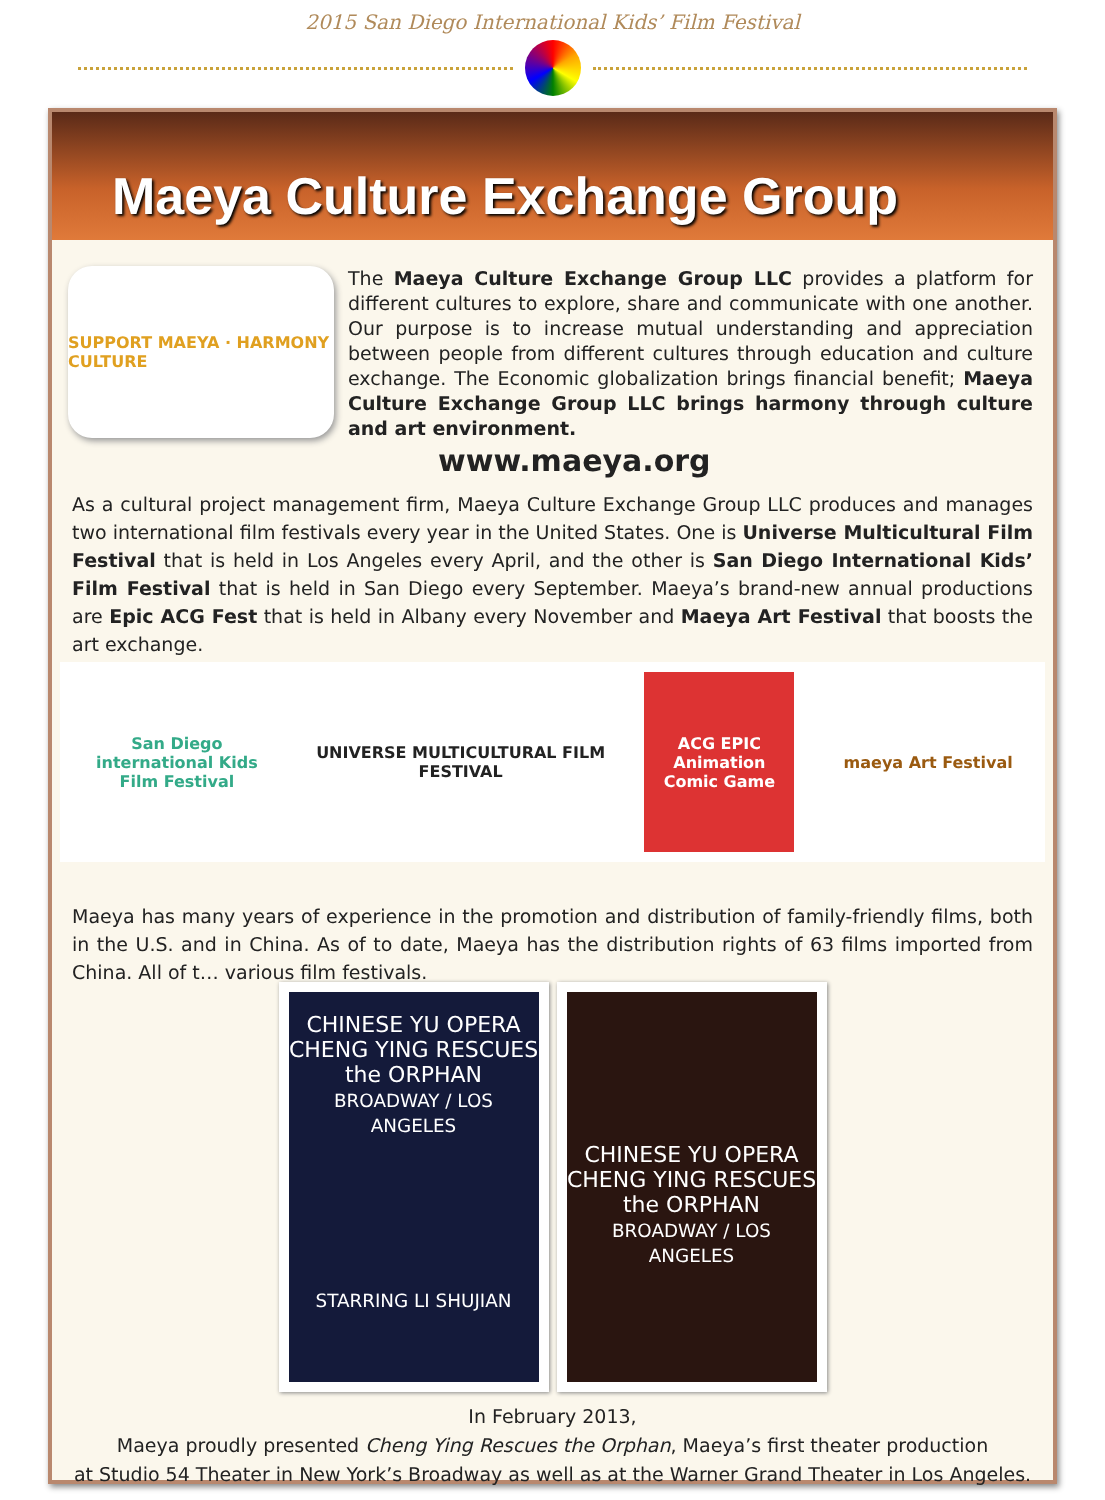2015 San Diego International Kids’ Film Festival
Maeya Culture Exchange Group
SUPPORT MAEYA · HARMONY CULTURE
The Maeya Culture Exchange Group LLC provides a platform for different cultures to explore, share and communicate with one another. Our purpose is to increase mutual understanding and appreciation between people from different cultures through education and culture exchange. The Economic globalization brings financial benefit; Maeya Culture Exchange Group LLC brings harmony through culture and art environment.
www.maeya.org
As a cultural project management firm, Maeya Culture Exchange Group LLC produces and manages two international film festivals every year in the United States. One is Universe Multicultural Film Festival that is held in Los Angeles every April, and the other is San Diego International Kids’ Film Festival that is held in San Diego every September. Maeya’s brand-new annual productions are Epic ACG Fest that is held in Albany every November and Maeya Art Festival that boosts the art exchange.
San Diego international Kids Film Festival
UNIVERSE MULTICULTURAL FILM FESTIVAL
ACG EPIC Animation Comic Game
maeya Art Festival
Maeya has many years of experience in the promotion and distribution of family-friendly films, both in the U.S. and in China. As of to date, Maeya has the distribution rights of 63 films imported from China. All of t… various film festivals.
CHINESE YU OPERA
CHENG YING RESCUES the ORPHAN
BROADWAY / LOS ANGELES
STARRING LI SHUJIAN
CHINESE YU OPERA
CHENG YING RESCUES the ORPHAN
BROADWAY / LOS ANGELES
In February 2013,
Maeya proudly presented Cheng Ying Rescues the Orphan, Maeya’s first theater production
at Studio 54 Theater in New York’s Broadway as well as at the Warner Grand Theater in Los Angeles.